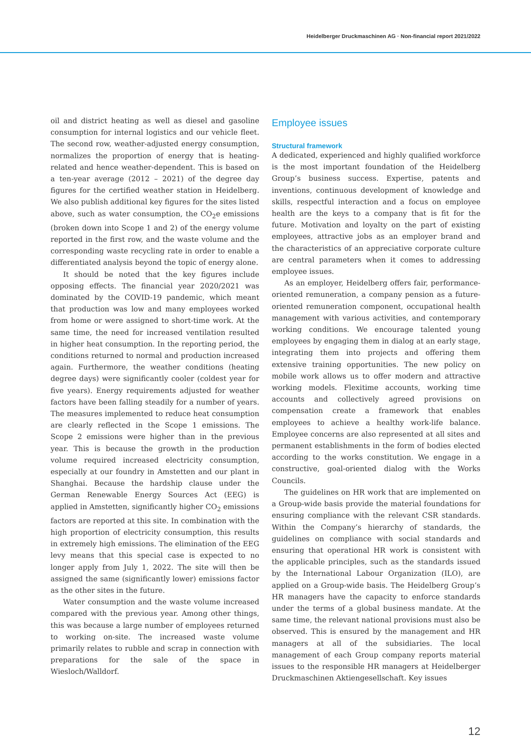Heidelberger Druckmaschinen AG · Non-financial report 2021/2022
oil and district heating as well as diesel and gasoline consumption for internal logistics and our vehicle fleet. The second row, weather-adjusted energy consumption, normalizes the proportion of energy that is heating-related and hence weather-dependent. This is based on a ten-year average (2012 – 2021) of the degree day figures for the certified weather station in Heidelberg. We also publish additional key figures for the sites listed above, such as water consumption, the CO<sub>2</sub>e emissions (broken down into Scope 1 and 2) of the energy volume reported in the first row, and the waste volume and the corresponding waste recycling rate in order to enable a differentiated analysis beyond the topic of energy alone.
It should be noted that the key figures include opposing effects. The financial year 2020/2021 was dominated by the COVID-19 pandemic, which meant that production was low and many employees worked from home or were assigned to short-time work. At the same time, the need for increased ventilation resulted in higher heat consumption. In the reporting period, the conditions returned to normal and production increased again. Furthermore, the weather conditions (heating degree days) were significantly cooler (coldest year for five years). Energy requirements adjusted for weather factors have been falling steadily for a number of years. The measures implemented to reduce heat consumption are clearly reflected in the Scope 1 emissions. The Scope 2 emissions were higher than in the previous year. This is because the growth in the production volume required increased electricity consumption, especially at our foundry in Amstetten and our plant in Shanghai. Because the hardship clause under the German Renewable Energy Sources Act (EEG) is applied in Amstetten, significantly higher CO<sub>2</sub> emissions factors are reported at this site. In combination with the high proportion of electricity consumption, this results in extremely high emissions. The elimination of the EEG levy means that this special case is expected to no longer apply from July 1, 2022. The site will then be assigned the same (significantly lower) emissions factor as the other sites in the future.
Water consumption and the waste volume increased compared with the previous year. Among other things, this was because a large number of employees returned to working on-site. The increased waste volume primarily relates to rubble and scrap in connection with preparations for the sale of the space in Wiesloch/Walldorf.
Employee issues
Structural framework
A dedicated, experienced and highly qualified workforce is the most important foundation of the Heidelberg Group’s business success. Expertise, patents and inventions, continuous development of knowledge and skills, respectful interaction and a focus on employee health are the keys to a company that is fit for the future. Motivation and loyalty on the part of existing employees, attractive jobs as an employer brand and the characteristics of an appreciative corporate culture are central parameters when it comes to addressing employee issues.
As an employer, Heidelberg offers fair, performance-oriented remuneration, a company pension as a future-oriented remuneration component, occupational health management with various activities, and contemporary working conditions. We encourage talented young employees by engaging them in dialog at an early stage, integrating them into projects and offering them extensive training opportunities. The new policy on mobile work allows us to offer modern and attractive working models. Flexitime accounts, working time accounts and collectively agreed provisions on compensation create a framework that enables employees to achieve a healthy work-life balance. Employee concerns are also represented at all sites and permanent establishments in the form of bodies elected according to the works constitution. We engage in a constructive, goal-oriented dialog with the Works Councils.
The guidelines on HR work that are implemented on a Group-wide basis provide the material foundations for ensuring compliance with the relevant CSR standards. Within the Company’s hierarchy of standards, the guidelines on compliance with social standards and ensuring that operational HR work is consistent with the applicable principles, such as the standards issued by the International Labour Organization (ILO), are applied on a Group-wide basis. The Heidelberg Group’s HR managers have the capacity to enforce standards under the terms of a global business mandate. At the same time, the relevant national provisions must also be observed. This is ensured by the management and HR managers at all of the subsidiaries. The local management of each Group company reports material issues to the responsible HR managers at Heidelberger Druckmaschinen Aktiengesellschaft. Key issues
12